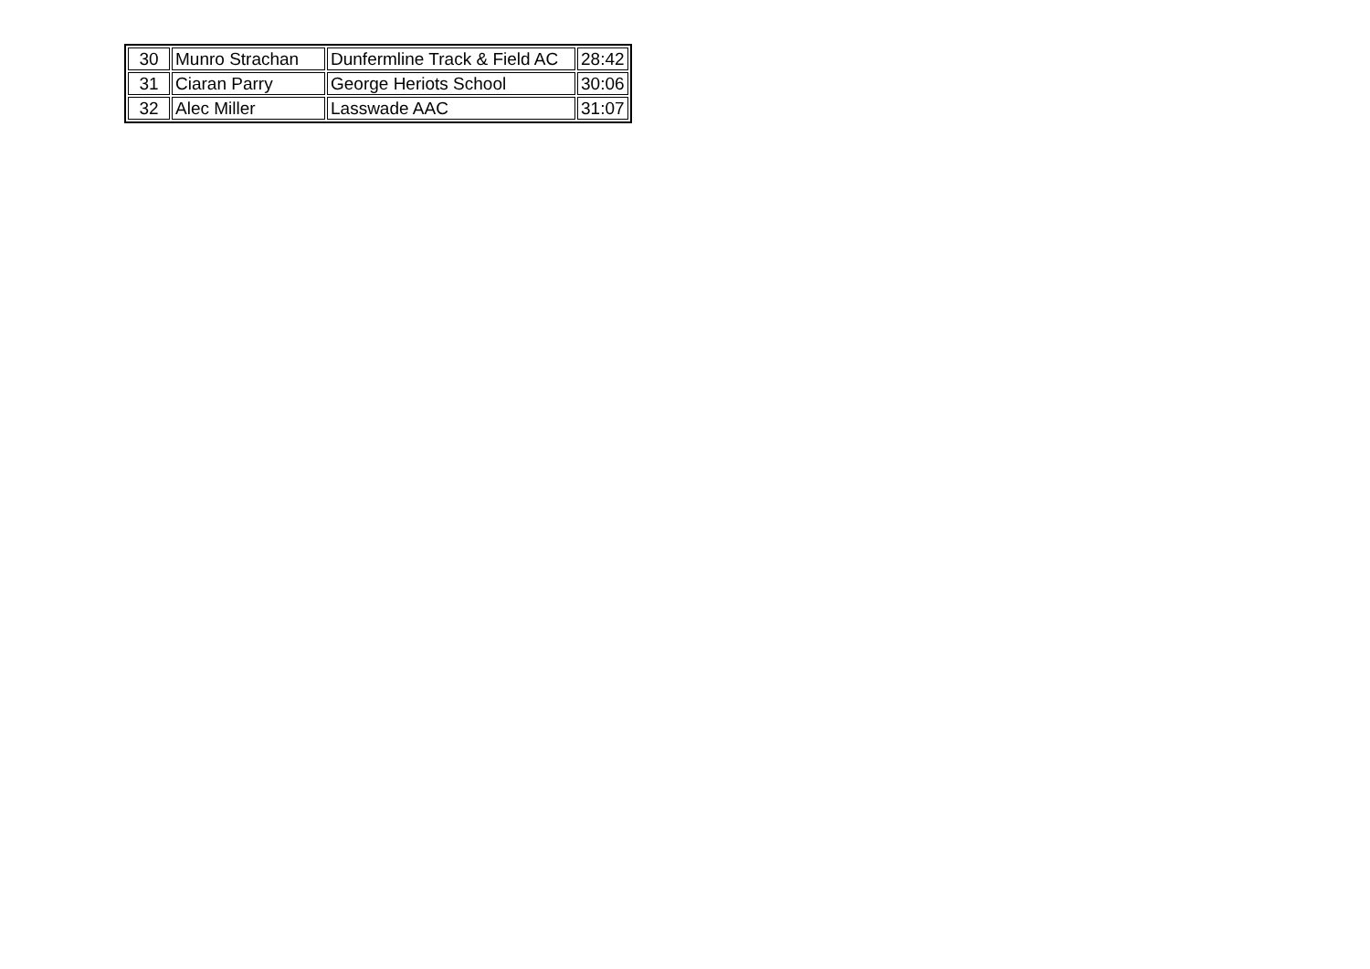| 30 | Munro Strachan | Dunfermline Track & Field AC | 28:42 |
| 31 | Ciaran Parry | George Heriots School | 30:06 |
| 32 | Alec Miller | Lasswade AAC | 31:07 |